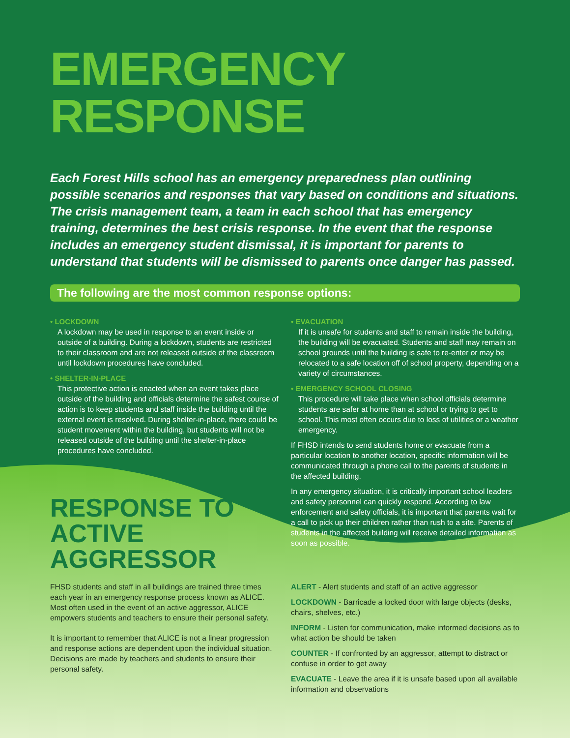EMERGENCY
RESPONSE
Each Forest Hills school has an emergency preparedness plan outlining possible scenarios and responses that vary based on conditions and situations. The crisis management team, a team in each school that has emergency training, determines the best crisis response. In the event that the response includes an emergency student dismissal, it is important for parents to understand that students will be dismissed to parents once danger has passed.
The following are the most common response options:
• LOCKDOWN
A lockdown may be used in response to an event inside or outside of a building. During a lockdown, students are restricted to their classroom and are not released outside of the classroom until lockdown procedures have concluded.
• SHELTER-IN-PLACE
This protective action is enacted when an event takes place outside of the building and officials determine the safest course of action is to keep students and staff inside the building until the external event is resolved. During shelter-in-place, there could be student movement within the building, but students will not be released outside of the building until the shelter-in-place procedures have concluded.
RESPONSE TO ACTIVE AGGRESSOR
• EVACUATION
If it is unsafe for students and staff to remain inside the building, the building will be evacuated. Students and staff may remain on school grounds until the building is safe to re-enter or may be relocated to a safe location off of school property, depending on a variety of circumstances.
• EMERGENCY SCHOOL CLOSING
This procedure will take place when school officials determine students are safer at home than at school or trying to get to school. This most often occurs due to loss of utilities or a weather emergency.
If FHSD intends to send students home or evacuate from a particular location to another location, specific information will be communicated through a phone call to the parents of students in the affected building.
In any emergency situation, it is critically important school leaders and safety personnel can quickly respond. According to law enforcement and safety officials, it is important that parents wait for a call to pick up their children rather than rush to a site. Parents of students in the affected building will receive detailed information as soon as possible.
FHSD students and staff in all buildings are trained three times each year in an emergency response process known as ALICE. Most often used in the event of an active aggressor, ALICE empowers students and teachers to ensure their personal safety.
It is important to remember that ALICE is not a linear progression and response actions are dependent upon the individual situation. Decisions are made by teachers and students to ensure their personal safety.
ALERT - Alert students and staff of an active aggressor
LOCKDOWN - Barricade a locked door with large objects (desks, chairs, shelves, etc.)
INFORM - Listen for communication, make informed decisions as to what action be should be taken
COUNTER - If confronted by an aggressor, attempt to distract or confuse in order to get away
EVACUATE - Leave the area if it is unsafe based upon all available information and observations